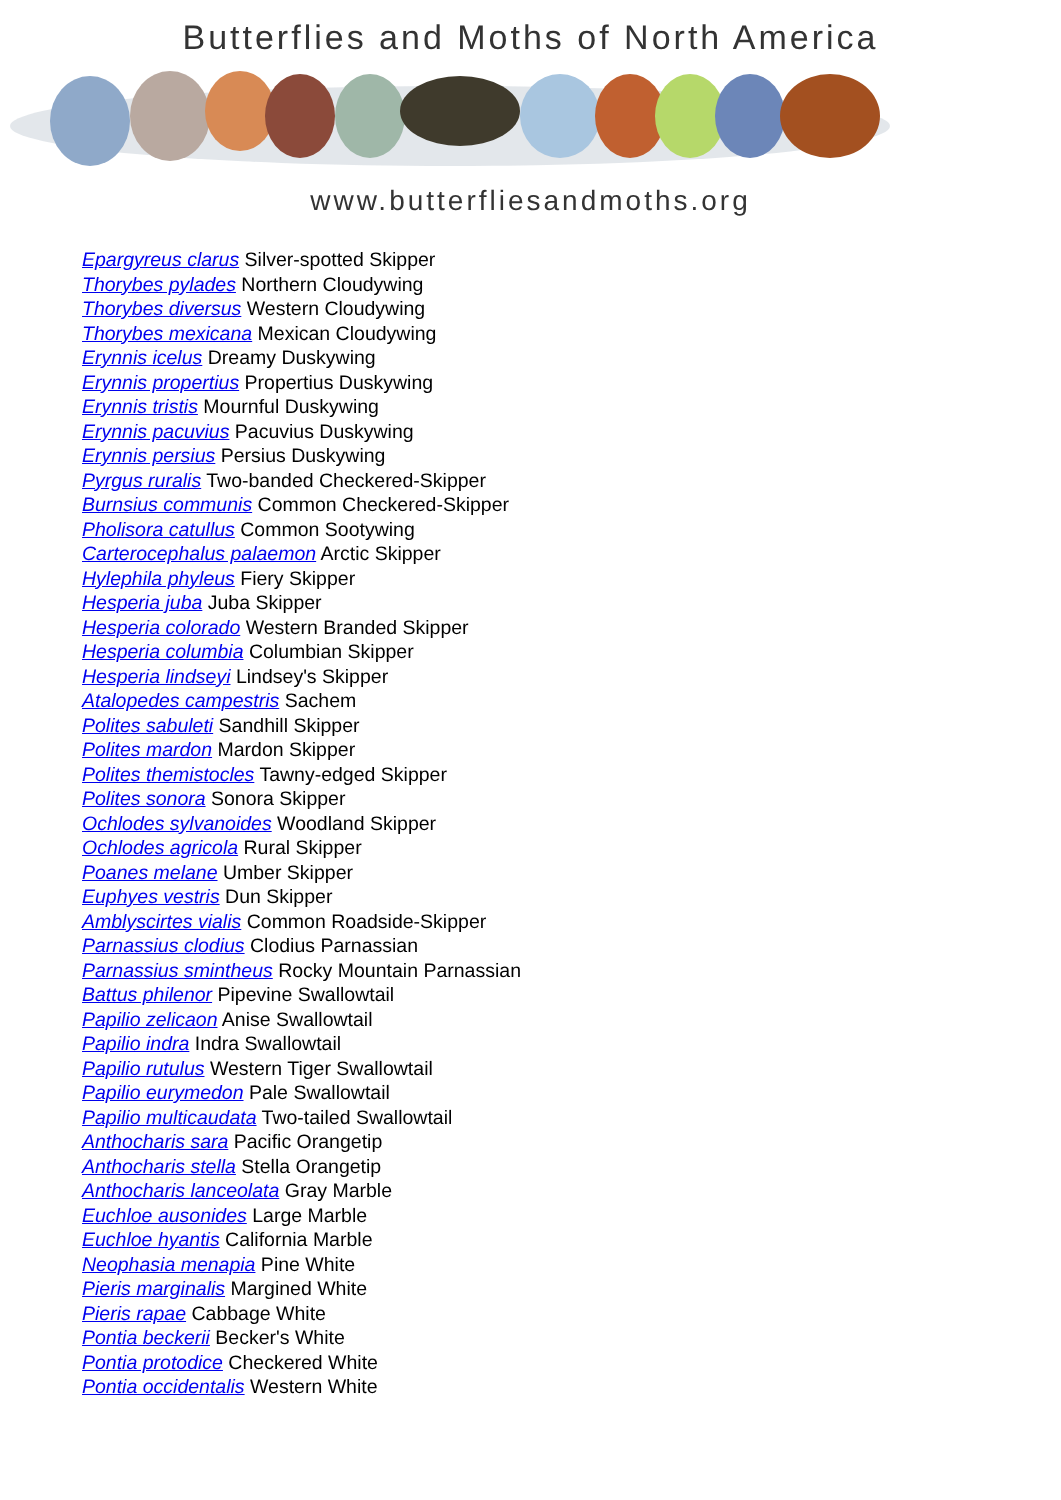Butterflies and Moths of North America
www.butterfliesandmoths.org
Epargyreus clarus Silver-spotted Skipper
Thorybes pylades Northern Cloudywing
Thorybes diversus Western Cloudywing
Thorybes mexicana Mexican Cloudywing
Erynnis icelus Dreamy Duskywing
Erynnis propertius Propertius Duskywing
Erynnis tristis Mournful Duskywing
Erynnis pacuvius Pacuvius Duskywing
Erynnis persius Persius Duskywing
Pyrgus ruralis Two-banded Checkered-Skipper
Burnsius communis Common Checkered-Skipper
Pholisora catullus Common Sootywing
Carterocephalus palaemon Arctic Skipper
Hylephila phyleus Fiery Skipper
Hesperia juba Juba Skipper
Hesperia colorado Western Branded Skipper
Hesperia columbia Columbian Skipper
Hesperia lindseyi Lindsey's Skipper
Atalopedes campestris Sachem
Polites sabuleti Sandhill Skipper
Polites mardon Mardon Skipper
Polites themistocles Tawny-edged Skipper
Polites sonora Sonora Skipper
Ochlodes sylvanoides Woodland Skipper
Ochlodes agricola Rural Skipper
Poanes melane Umber Skipper
Euphyes vestris Dun Skipper
Amblyscirtes vialis Common Roadside-Skipper
Parnassius clodius Clodius Parnassian
Parnassius smintheus Rocky Mountain Parnassian
Battus philenor Pipevine Swallowtail
Papilio zelicaon Anise Swallowtail
Papilio indra Indra Swallowtail
Papilio rutulus Western Tiger Swallowtail
Papilio eurymedon Pale Swallowtail
Papilio multicaudata Two-tailed Swallowtail
Anthocharis sara Pacific Orangetip
Anthocharis stella Stella Orangetip
Anthocharis lanceolata Gray Marble
Euchloe ausonides Large Marble
Euchloe hyantis California Marble
Neophasia menapia Pine White
Pieris marginalis Margined White
Pieris rapae Cabbage White
Pontia beckerii Becker's White
Pontia protodice Checkered White
Pontia occidentalis Western White